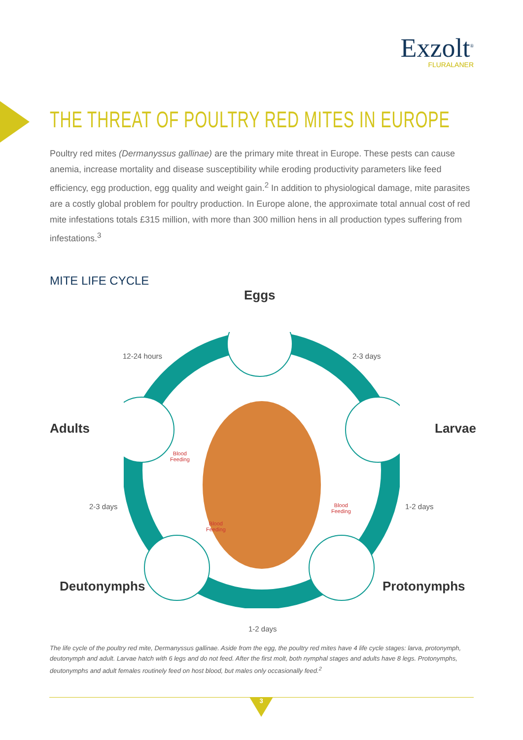Exzolt<sup>®</sup>
FLURALANER
THE THREAT OF POULTRY RED MITES IN EUROPE
Poultry red mites (Dermanyssus gallinae) are the primary mite threat in Europe. These pests can cause anemia, increase mortality and disease susceptibility while eroding productivity parameters like feed efficiency, egg production, egg quality and weight gain.<sup>2</sup> In addition to physiological damage, mite parasites are a costly global problem for poultry production. In Europe alone, the approximate total annual cost of red mite infestations totals £315 million, with more than 300 million hens in all production types suffering from infestations.<sup>3</sup>
MITE LIFE CYCLE
Eggs
12-24 hours 2-3 days
Adults Larvae
Blood
Feeding
2-3 days 1-2 days
Blood
Feeding
Blood
Feeding
Deutonymphs Protonymphs
1-2 days
The life cycle of the poultry red mite, Dermanyssus gallinae. Aside from the egg, the poultry red mites have 4 life cycle stages: larva, protonymph, deutonymph and adult. Larvae hatch with 6 legs and do not feed. After the first molt, both nymphal stages and adults have 8 legs. Protonymphs, deutonymphs and adult females routinely feed on host blood, but males only occasionally feed.<sup>2</sup>
3